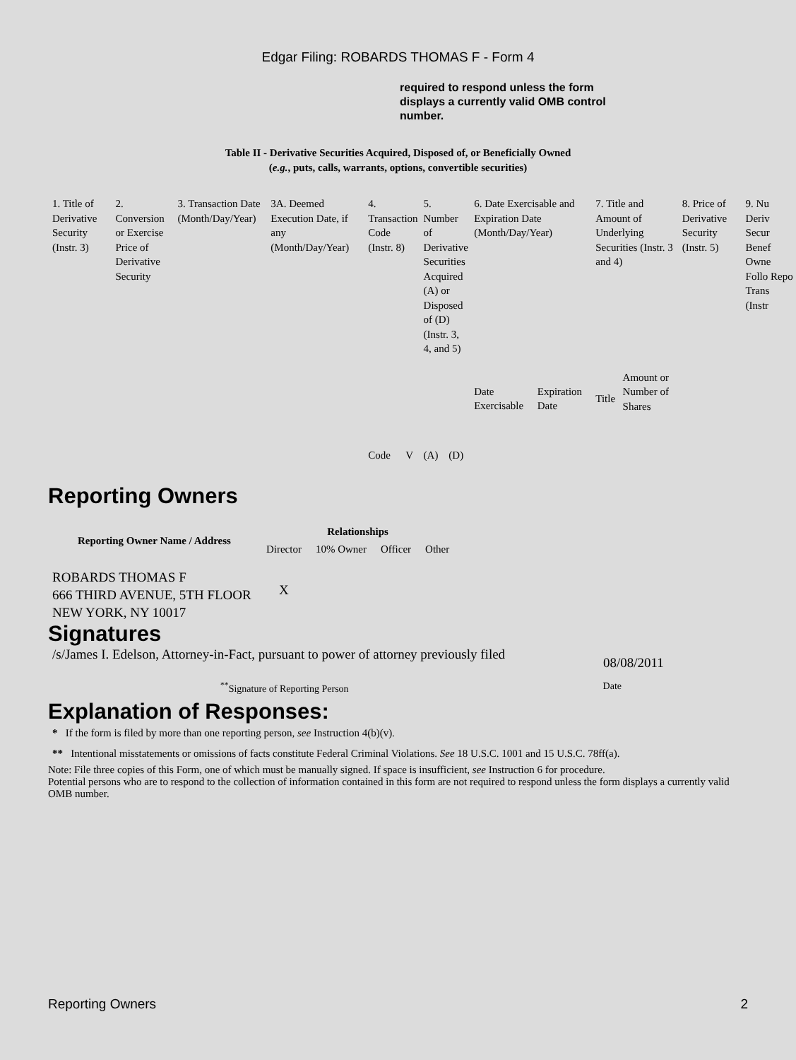Edgar Filing: ROBARDS THOMAS F - Form 4
required to respond unless the form displays a currently valid OMB control number.
Table II - Derivative Securities Acquired, Disposed of, or Beneficially Owned
(e.g., puts, calls, warrants, options, convertible securities)
| 1. Title of Derivative Security (Instr. 3) | 2. Conversion or Exercise Price of Derivative Security | 3. Transaction Date (Month/Day/Year) | 3A. Deemed Execution Date, if any (Month/Day/Year) | 4. Transaction Code (Instr. 8) | | 5. Number of Derivative Securities Acquired (A) or Disposed of (D) (Instr. 3, 4, and 5) | | 6. Date Exercisable and Expiration Date (Month/Day/Year) | | 7. Title and Amount of Underlying Securities (Instr. 3 and 4) | | 8. Price of Derivative Security (Instr. 5) | 9. Nu Deriv Secur Benef Owne Follo Repo Trans (Instr |
| | | | | Code | V | (A) | (D) | Date Exercisable | Expiration Date | Title | Amount or Number of Shares | | |
Reporting Owners
| Reporting Owner Name / Address | Relationships | | | |
| --- | --- | --- | --- | --- |
| | Director | 10% Owner | Officer | Other |
| ROBARDS THOMAS F 666 THIRD AVENUE, 5TH FLOOR NEW YORK, NY 10017 | X | | | |
Signatures
/s/James I. Edelson, Attorney-in-Fact, pursuant to power of attorney previously filed
08/08/2011
<sup>**</sup> Signature of Reporting Person
Date
Explanation of Responses:
* If the form is filed by more than one reporting person, see Instruction 4(b)(v).
** Intentional misstatements or omissions of facts constitute Federal Criminal Violations. See 18 U.S.C. 1001 and 15 U.S.C. 78ff(a).
Note: File three copies of this Form, one of which must be manually signed. If space is insufficient, see Instruction 6 for procedure.
Potential persons who are to respond to the collection of information contained in this form are not required to respond unless the form displays a currently valid OMB number.
Reporting Owners 2